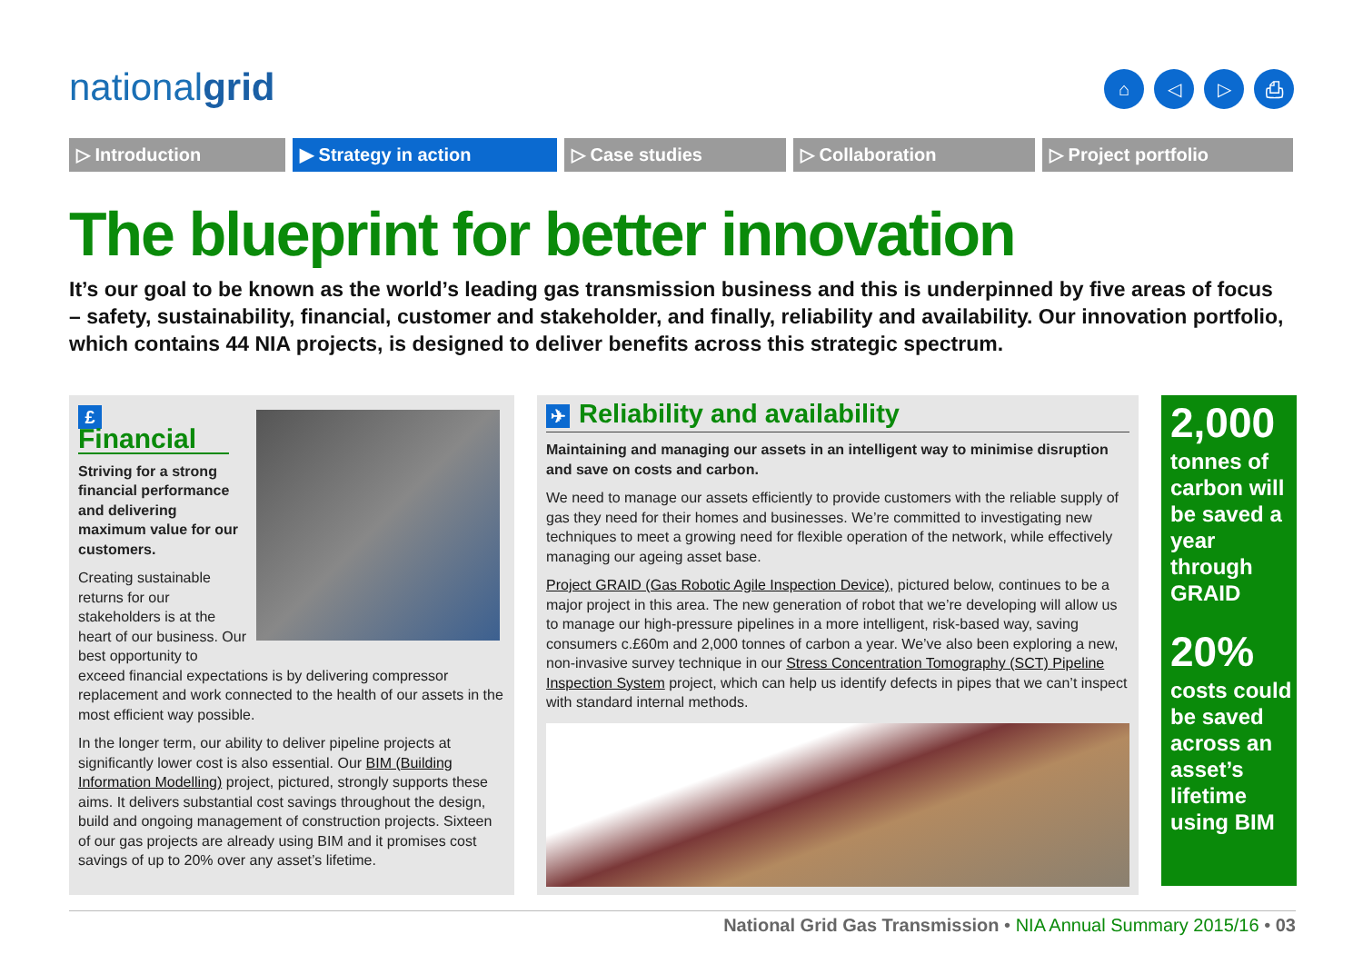nationalgrid ⌂ ◁ ▷ ⎙
▷ Introduction ▶ Strategy in action ▷ Case studies ▷ Collaboration ▷ Project portfolio
The blueprint for better innovation
It’s our goal to be known as the world’s leading gas transmission business and this is underpinned by five areas of focus – safety, sustainability, financial, customer and stakeholder, and finally, reliability and availability. Our innovation portfolio, which contains 44 NIA projects, is designed to deliver benefits across this strategic spectrum.
£ Financial
Striving for a strong financial performance and delivering maximum value for our customers.
Creating sustainable returns for our stakeholders is at the heart of our business. Our best opportunity to exceed financial expectations is by delivering compressor replacement and work connected to the health of our assets in the most efficient way possible.
In the longer term, our ability to deliver pipeline projects at significantly lower cost is also essential. Our BIM (Building Information Modelling) project, pictured, strongly supports these aims. It delivers substantial cost savings throughout the design, build and ongoing management of construction projects. Sixteen of our gas projects are already using BIM and it promises cost savings of up to 20% over any asset’s lifetime.
✈ Reliability and availability
Maintaining and managing our assets in an intelligent way to minimise disruption and save on costs and carbon.
We need to manage our assets efficiently to provide customers with the reliable supply of gas they need for their homes and businesses. We’re committed to investigating new techniques to meet a growing need for flexible operation of the network, while effectively managing our ageing asset base.
Project GRAID (Gas Robotic Agile Inspection Device), pictured below, continues to be a major project in this area. The new generation of robot that we’re developing will allow us to manage our high-pressure pipelines in a more intelligent, risk-based way, saving consumers c.£60m and 2,000 tonnes of carbon a year. We’ve also been exploring a new, non-invasive survey technique in our Stress Concentration Tomography (SCT) Pipeline Inspection System project, which can help us identify defects in pipes that we can’t inspect with standard internal methods.
2,000
tonnes of carbon will be saved a year through GRAID
20%
costs could be saved across an asset’s lifetime using BIM
National Grid Gas Transmission • NIA Annual Summary 2015/16 • 03